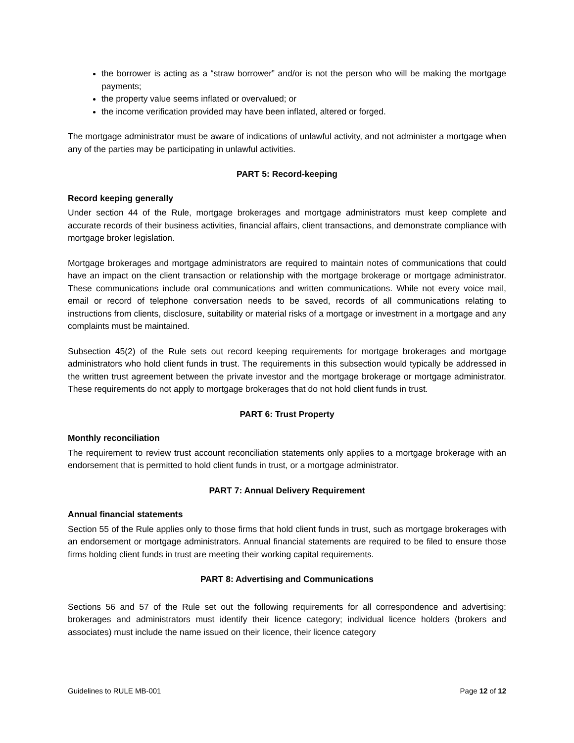the borrower is acting as a “straw borrower” and/or is not the person who will be making the mortgage payments;
the property value seems inflated or overvalued; or
the income verification provided may have been inflated, altered or forged.
The mortgage administrator must be aware of indications of unlawful activity, and not administer a mortgage when any of the parties may be participating in unlawful activities.
PART 5: Record-keeping
Record keeping generally
Under section 44 of the Rule, mortgage brokerages and mortgage administrators must keep complete and accurate records of their business activities, financial affairs, client transactions, and demonstrate compliance with mortgage broker legislation.
Mortgage brokerages and mortgage administrators are required to maintain notes of communications that could have an impact on the client transaction or relationship with the mortgage brokerage or mortgage administrator. These communications include oral communications and written communications. While not every voice mail, email or record of telephone conversation needs to be saved, records of all communications relating to instructions from clients, disclosure, suitability or material risks of a mortgage or investment in a mortgage and any complaints must be maintained.
Subsection 45(2) of the Rule sets out record keeping requirements for mortgage brokerages and mortgage administrators who hold client funds in trust. The requirements in this subsection would typically be addressed in the written trust agreement between the private investor and the mortgage brokerage or mortgage administrator. These requirements do not apply to mortgage brokerages that do not hold client funds in trust.
PART 6: Trust Property
Monthly reconciliation
The requirement to review trust account reconciliation statements only applies to a mortgage brokerage with an endorsement that is permitted to hold client funds in trust, or a mortgage administrator.
PART 7: Annual Delivery Requirement
Annual financial statements
Section 55 of the Rule applies only to those firms that hold client funds in trust, such as mortgage brokerages with an endorsement or mortgage administrators. Annual financial statements are required to be filed to ensure those firms holding client funds in trust are meeting their working capital requirements.
PART 8: Advertising and Communications
Sections 56 and 57 of the Rule set out the following requirements for all correspondence and advertising: brokerages and administrators must identify their licence category; individual licence holders (brokers and associates) must include the name issued on their licence, their licence category
Guidelines to RULE MB-001 Page 12 of 12